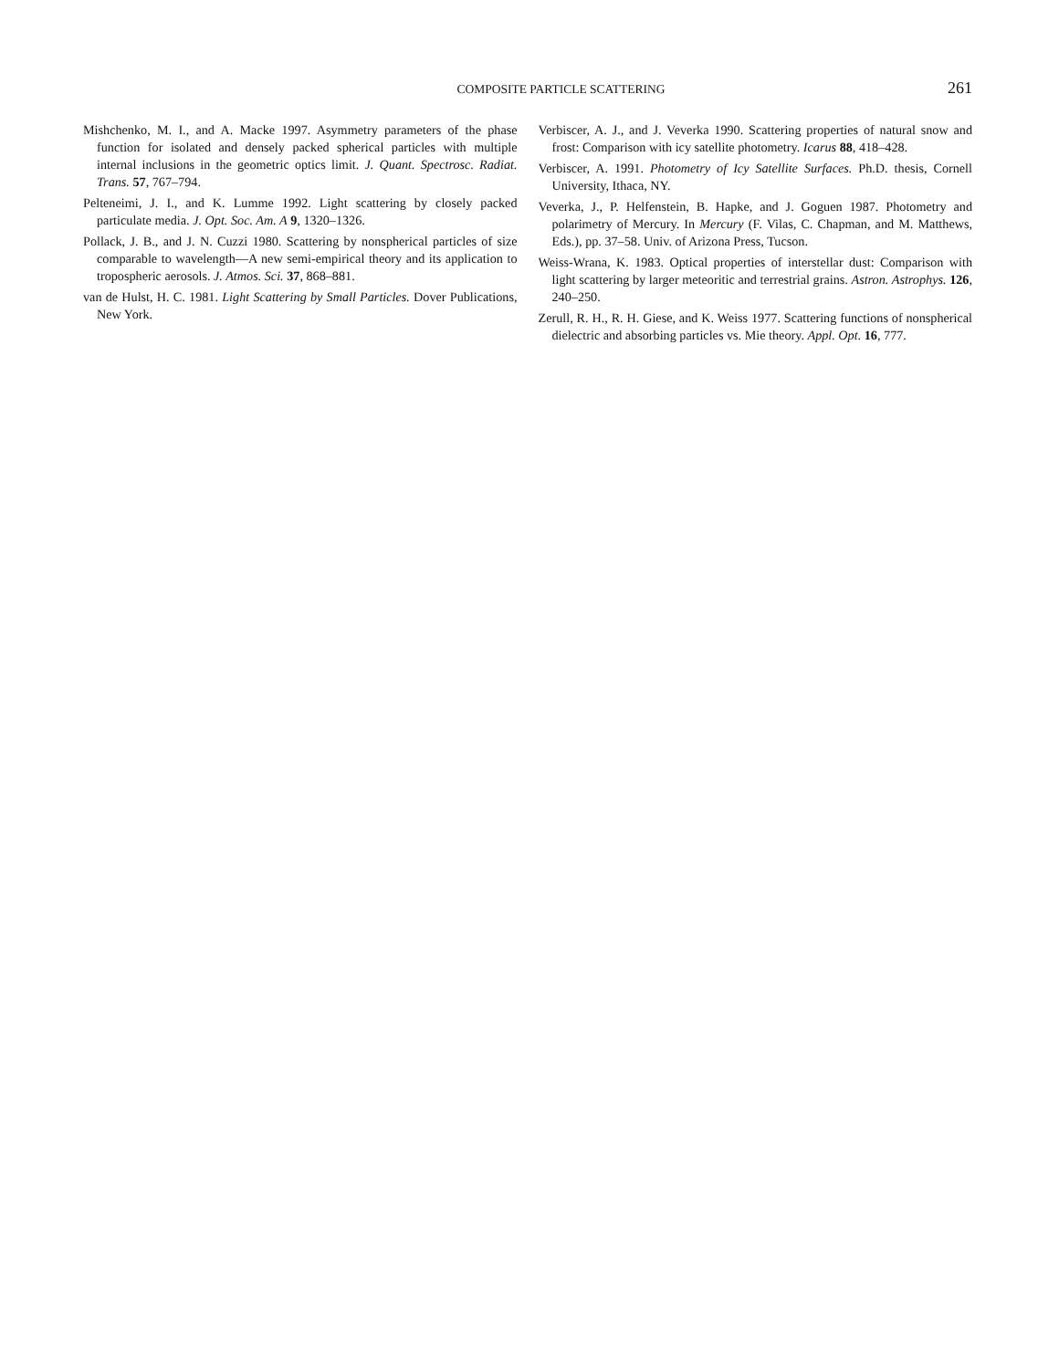COMPOSITE PARTICLE SCATTERING 261
Mishchenko, M. I., and A. Macke 1997. Asymmetry parameters of the phase function for isolated and densely packed spherical particles with multiple internal inclusions in the geometric optics limit. J. Quant. Spectrosc. Radiat. Trans. 57, 767–794.
Pelteneimi, J. I., and K. Lumme 1992. Light scattering by closely packed particulate media. J. Opt. Soc. Am. A 9, 1320–1326.
Pollack, J. B., and J. N. Cuzzi 1980. Scattering by nonspherical particles of size comparable to wavelength—A new semi-empirical theory and its application to tropospheric aerosols. J. Atmos. Sci. 37, 868–881.
van de Hulst, H. C. 1981. Light Scattering by Small Particles. Dover Publications, New York.
Verbiscer, A. J., and J. Veverka 1990. Scattering properties of natural snow and frost: Comparison with icy satellite photometry. Icarus 88, 418–428.
Verbiscer, A. 1991. Photometry of Icy Satellite Surfaces. Ph.D. thesis, Cornell University, Ithaca, NY.
Veverka, J., P. Helfenstein, B. Hapke, and J. Goguen 1987. Photometry and polarimetry of Mercury. In Mercury (F. Vilas, C. Chapman, and M. Matthews, Eds.), pp. 37–58. Univ. of Arizona Press, Tucson.
Weiss-Wrana, K. 1983. Optical properties of interstellar dust: Comparison with light scattering by larger meteoritic and terrestrial grains. Astron. Astrophys. 126, 240–250.
Zerull, R. H., R. H. Giese, and K. Weiss 1977. Scattering functions of nonspherical dielectric and absorbing particles vs. Mie theory. Appl. Opt. 16, 777.